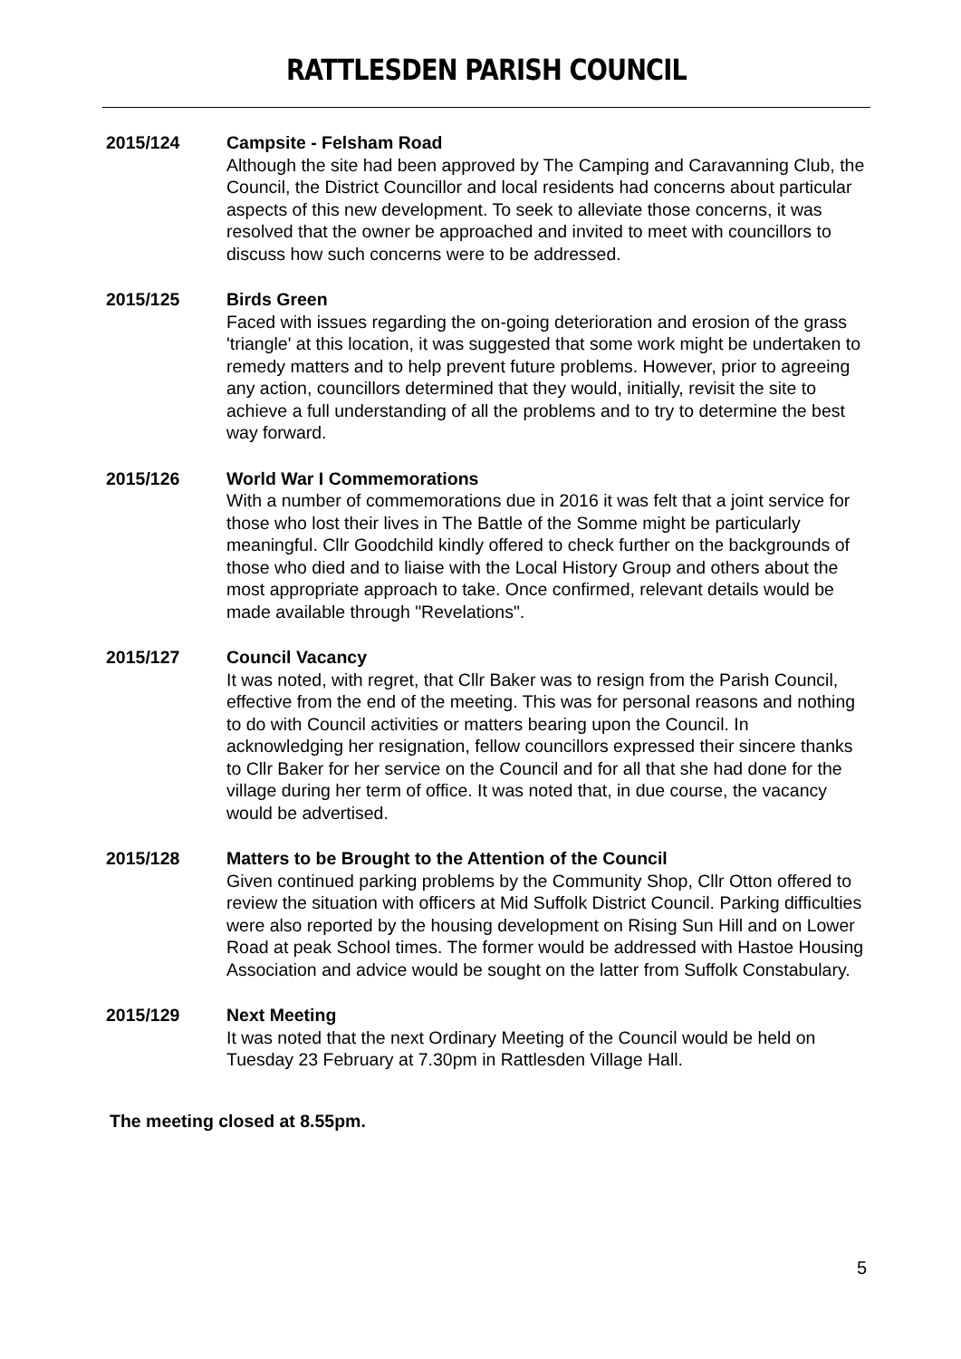RATTLESDEN PARISH COUNCIL
2015/124 Campsite - Felsham Road
Although the site had been approved by The Camping and Caravanning Club, the Council, the District Councillor and local residents had concerns about particular aspects of this new development. To seek to alleviate those concerns, it was resolved that the owner be approached and invited to meet with councillors to discuss how such concerns were to be addressed.
2015/125 Birds Green
Faced with issues regarding the on-going deterioration and erosion of the grass 'triangle' at this location, it was suggested that some work might be undertaken to remedy matters and to help prevent future problems. However, prior to agreeing any action, councillors determined that they would, initially, revisit the site to achieve a full understanding of all the problems and to try to determine the best way forward.
2015/126 World War I Commemorations
With a number of commemorations due in 2016 it was felt that a joint service for those who lost their lives in The Battle of the Somme might be particularly meaningful. Cllr Goodchild kindly offered to check further on the backgrounds of those who died and to liaise with the Local History Group and others about the most appropriate approach to take. Once confirmed, relevant details would be made available through "Revelations".
2015/127 Council Vacancy
It was noted, with regret, that Cllr Baker was to resign from the Parish Council, effective from the end of the meeting. This was for personal reasons and nothing to do with Council activities or matters bearing upon the Council. In acknowledging her resignation, fellow councillors expressed their sincere thanks to Cllr Baker for her service on the Council and for all that she had done for the village during her term of office. It was noted that, in due course, the vacancy would be advertised.
2015/128 Matters to be Brought to the Attention of the Council
Given continued parking problems by the Community Shop, Cllr Otton offered to review the situation with officers at Mid Suffolk District Council. Parking difficulties were also reported by the housing development on Rising Sun Hill and on Lower Road at peak School times. The former would be addressed with Hastoe Housing Association and advice would be sought on the latter from Suffolk Constabulary.
2015/129 Next Meeting
It was noted that the next Ordinary Meeting of the Council would be held on Tuesday 23 February at 7.30pm in Rattlesden Village Hall.
The meeting closed at 8.55pm.
5